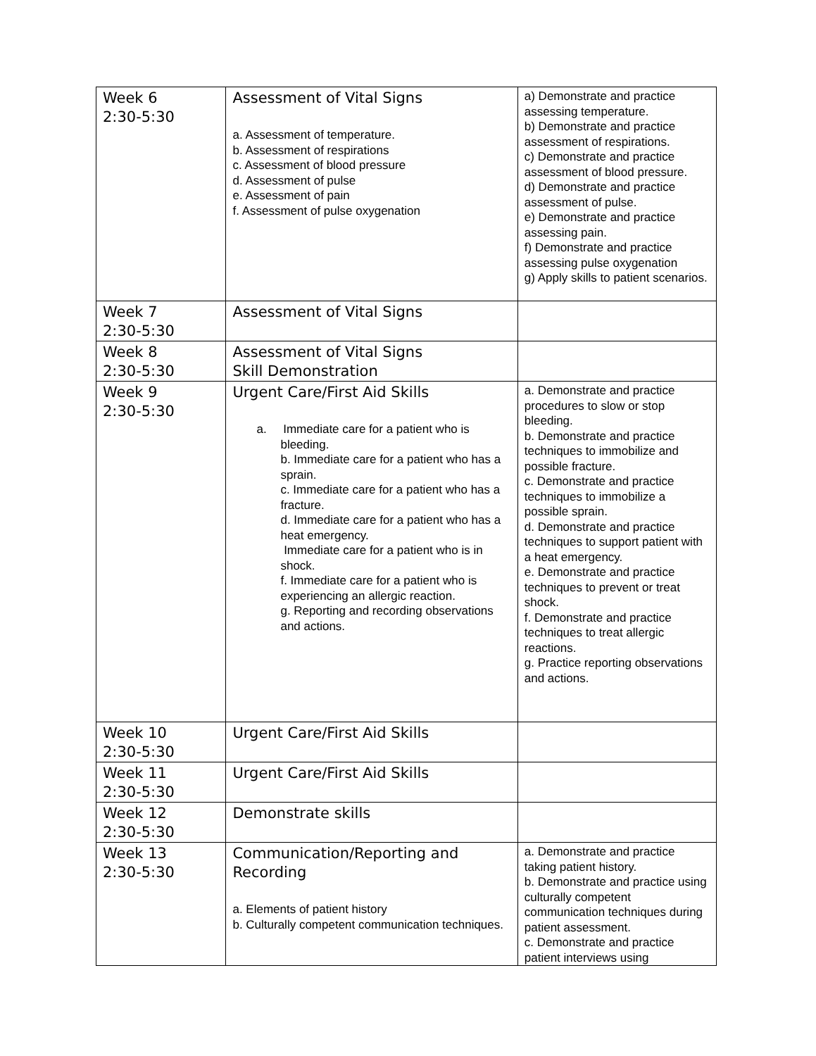| Week 6 2:30-5:30 | Assessment of Vital Signs a. Assessment of temperature. b. Assessment of respirations c. Assessment of blood pressure d. Assessment of pulse e. Assessment of pain f. Assessment of pulse oxygenation | a) Demonstrate and practice assessing temperature. b) Demonstrate and practice assessment of respirations. c) Demonstrate and practice assessment of blood pressure. d) Demonstrate and practice assessment of pulse. e) Demonstrate and practice assessing pain. f) Demonstrate and practice assessing pulse oxygenation g) Apply skills to patient scenarios. |
| Week 7 2:30-5:30 | Assessment of Vital Signs | |
| Week 8 2:30-5:30 | Assessment of Vital Signs Skill Demonstration | |
| Week 9 2:30-5:30 | Urgent Care/First Aid Skills a. Immediate care for a patient who is bleeding. b. Immediate care for a patient who has a sprain. c. Immediate care for a patient who has a fracture. d. Immediate care for a patient who has a heat emergency. Immediate care for a patient who is in shock. f. Immediate care for a patient who is experiencing an allergic reaction. g. Reporting and recording observations and actions. | a. Demonstrate and practice procedures to slow or stop bleeding. b. Demonstrate and practice techniques to immobilize and possible fracture. c. Demonstrate and practice techniques to immobilize a possible sprain. d. Demonstrate and practice techniques to support patient with a heat emergency. e. Demonstrate and practice techniques to prevent or treat shock. f. Demonstrate and practice techniques to treat allergic reactions. g. Practice reporting observations and actions. |
| Week 10 2:30-5:30 | Urgent Care/First Aid Skills | |
| Week 11 2:30-5:30 | Urgent Care/First Aid Skills | |
| Week 12 2:30-5:30 | Demonstrate skills | |
| Week 13 2:30-5:30 | Communication/Reporting and Recording a. Elements of patient history b. Culturally competent communication techniques. | a. Demonstrate and practice taking patient history. b. Demonstrate and practice using culturally competent communication techniques during patient assessment. c. Demonstrate and practice patient interviews using |